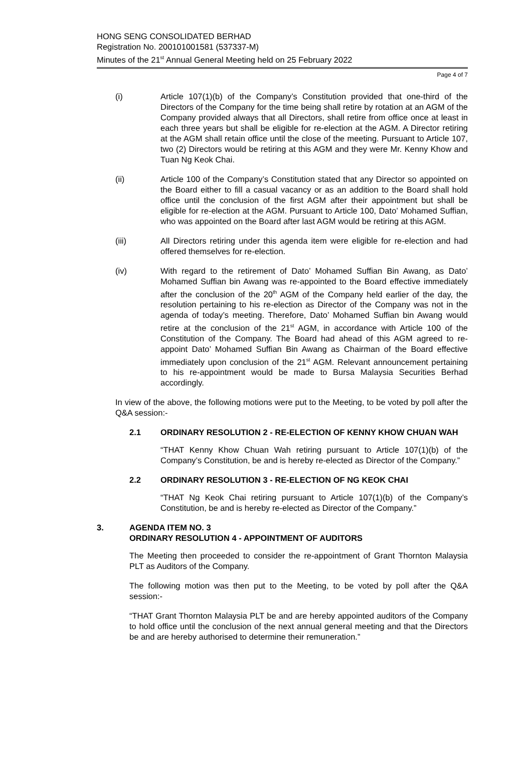HONG SENG CONSOLIDATED BERHAD
Registration No. 200101001581 (537337-M)
Minutes of the 21<sup>st</sup> Annual General Meeting held on 25 February 2022
Page 4 of 7
(i) Article 107(1)(b) of the Company’s Constitution provided that one-third of the Directors of the Company for the time being shall retire by rotation at an AGM of the Company provided always that all Directors, shall retire from office once at least in each three years but shall be eligible for re-election at the AGM. A Director retiring at the AGM shall retain office until the close of the meeting. Pursuant to Article 107, two (2) Directors would be retiring at this AGM and they were Mr. Kenny Khow and Tuan Ng Keok Chai.
(ii) Article 100 of the Company’s Constitution stated that any Director so appointed on the Board either to fill a casual vacancy or as an addition to the Board shall hold office until the conclusion of the first AGM after their appointment but shall be eligible for re-election at the AGM. Pursuant to Article 100, Dato’ Mohamed Suffian, who was appointed on the Board after last AGM would be retiring at this AGM.
(iii) All Directors retiring under this agenda item were eligible for re-election and had offered themselves for re-election.
(iv) With regard to the retirement of Dato’ Mohamed Suffian Bin Awang, as Dato’ Mohamed Suffian bin Awang was re-appointed to the Board effective immediately after the conclusion of the 20<sup>th</sup> AGM of the Company held earlier of the day, the resolution pertaining to his re-election as Director of the Company was not in the agenda of today’s meeting. Therefore, Dato’ Mohamed Suffian bin Awang would retire at the conclusion of the 21<sup>st</sup> AGM, in accordance with Article 100 of the Constitution of the Company. The Board had ahead of this AGM agreed to re-appoint Dato’ Mohamed Suffian Bin Awang as Chairman of the Board effective immediately upon conclusion of the 21<sup>st</sup> AGM. Relevant announcement pertaining to his re-appointment would be made to Bursa Malaysia Securities Berhad accordingly.
In view of the above, the following motions were put to the Meeting, to be voted by poll after the Q&A session:-
2.1 ORDINARY RESOLUTION 2 - RE-ELECTION OF KENNY KHOW CHUAN WAH
“THAT Kenny Khow Chuan Wah retiring pursuant to Article 107(1)(b) of the Company’s Constitution, be and is hereby re-elected as Director of the Company.”
2.2 ORDINARY RESOLUTION 3 - RE-ELECTION OF NG KEOK CHAI
“THAT Ng Keok Chai retiring pursuant to Article 107(1)(b) of the Company’s Constitution, be and is hereby re-elected as Director of the Company.”
3. AGENDA ITEM NO. 3
ORDINARY RESOLUTION 4 - APPOINTMENT OF AUDITORS
The Meeting then proceeded to consider the re-appointment of Grant Thornton Malaysia PLT as Auditors of the Company.
The following motion was then put to the Meeting, to be voted by poll after the Q&A session:-
“THAT Grant Thornton Malaysia PLT be and are hereby appointed auditors of the Company to hold office until the conclusion of the next annual general meeting and that the Directors be and are hereby authorised to determine their remuneration.”